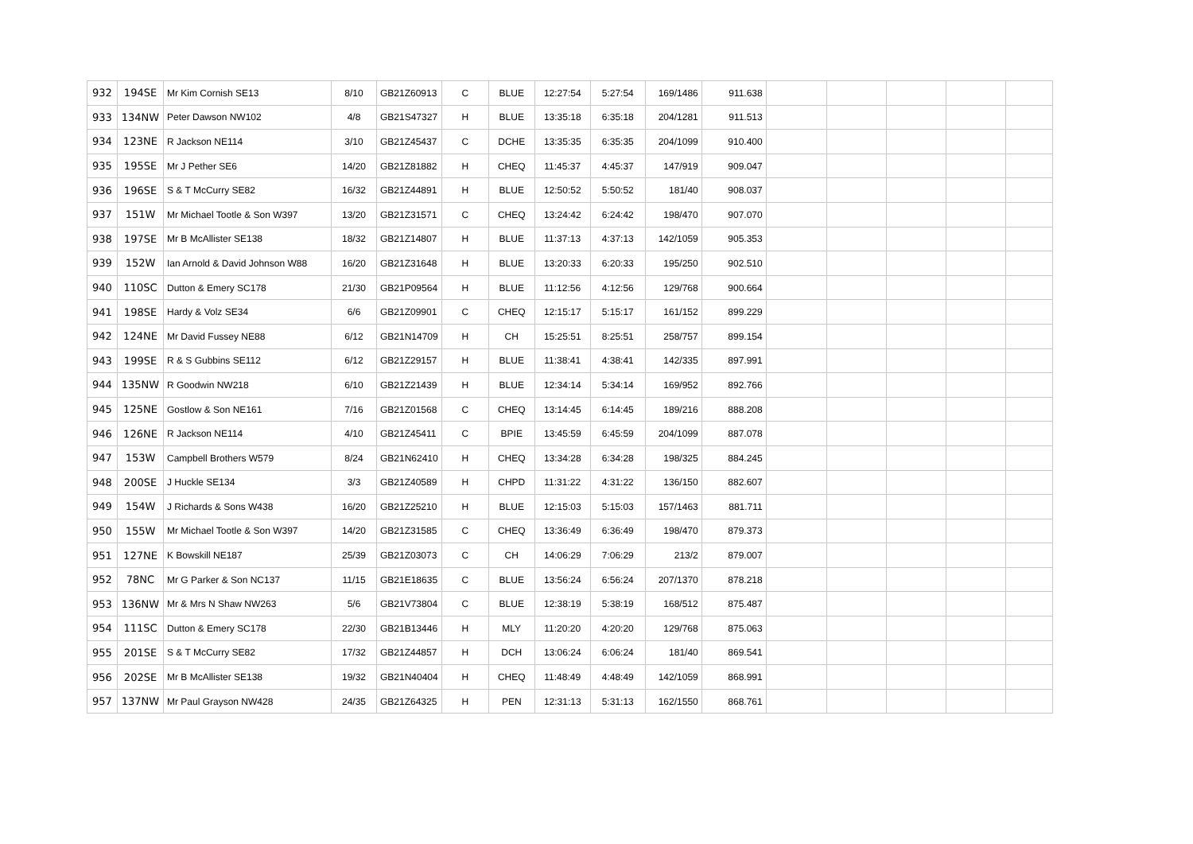| 932 | 194SE | Mr Kim Cornish SE13 | 8/10 | GB21Z60913 | C | BLUE | 12:27:54 | 5:27:54 | 169/1486 | 911.638 | | | | | |
| 933 | 134NW | Peter Dawson NW102 | 4/8 | GB21S47327 | H | BLUE | 13:35:18 | 6:35:18 | 204/1281 | 911.513 | | | | | |
| 934 | 123NE | R Jackson NE114 | 3/10 | GB21Z45437 | C | DCHE | 13:35:35 | 6:35:35 | 204/1099 | 910.400 | | | | | |
| 935 | 195SE | Mr J Pether SE6 | 14/20 | GB21Z81882 | H | CHEQ | 11:45:37 | 4:45:37 | 147/919 | 909.047 | | | | | |
| 936 | 196SE | S & T McCurry SE82 | 16/32 | GB21Z44891 | H | BLUE | 12:50:52 | 5:50:52 | 181/40 | 908.037 | | | | | |
| 937 | 151W | Mr Michael Tootle & Son W397 | 13/20 | GB21Z31571 | C | CHEQ | 13:24:42 | 6:24:42 | 198/470 | 907.070 | | | | | |
| 938 | 197SE | Mr B McAllister SE138 | 18/32 | GB21Z14807 | H | BLUE | 11:37:13 | 4:37:13 | 142/1059 | 905.353 | | | | | |
| 939 | 152W | Ian Arnold & David Johnson W88 | 16/20 | GB21Z31648 | H | BLUE | 13:20:33 | 6:20:33 | 195/250 | 902.510 | | | | | |
| 940 | 110SC | Dutton & Emery SC178 | 21/30 | GB21P09564 | H | BLUE | 11:12:56 | 4:12:56 | 129/768 | 900.664 | | | | | |
| 941 | 198SE | Hardy & Volz SE34 | 6/6 | GB21Z09901 | C | CHEQ | 12:15:17 | 5:15:17 | 161/152 | 899.229 | | | | | |
| 942 | 124NE | Mr David Fussey NE88 | 6/12 | GB21N14709 | H | CH | 15:25:51 | 8:25:51 | 258/757 | 899.154 | | | | | |
| 943 | 199SE | R & S Gubbins SE112 | 6/12 | GB21Z29157 | H | BLUE | 11:38:41 | 4:38:41 | 142/335 | 897.991 | | | | | |
| 944 | 135NW | R Goodwin NW218 | 6/10 | GB21Z21439 | H | BLUE | 12:34:14 | 5:34:14 | 169/952 | 892.766 | | | | | |
| 945 | 125NE | Gostlow & Son NE161 | 7/16 | GB21Z01568 | C | CHEQ | 13:14:45 | 6:14:45 | 189/216 | 888.208 | | | | | |
| 946 | 126NE | R Jackson NE114 | 4/10 | GB21Z45411 | C | BPIE | 13:45:59 | 6:45:59 | 204/1099 | 887.078 | | | | | |
| 947 | 153W | Campbell Brothers W579 | 8/24 | GB21N62410 | H | CHEQ | 13:34:28 | 6:34:28 | 198/325 | 884.245 | | | | | |
| 948 | 200SE | J Huckle SE134 | 3/3 | GB21Z40589 | H | CHPD | 11:31:22 | 4:31:22 | 136/150 | 882.607 | | | | | |
| 949 | 154W | J Richards & Sons W438 | 16/20 | GB21Z25210 | H | BLUE | 12:15:03 | 5:15:03 | 157/1463 | 881.711 | | | | | |
| 950 | 155W | Mr Michael Tootle & Son W397 | 14/20 | GB21Z31585 | C | CHEQ | 13:36:49 | 6:36:49 | 198/470 | 879.373 | | | | | |
| 951 | 127NE | K Bowskill NE187 | 25/39 | GB21Z03073 | C | CH | 14:06:29 | 7:06:29 | 213/2 | 879.007 | | | | | |
| 952 | 78NC | Mr G Parker & Son NC137 | 11/15 | GB21E18635 | C | BLUE | 13:56:24 | 6:56:24 | 207/1370 | 878.218 | | | | | |
| 953 | 136NW | Mr & Mrs N Shaw NW263 | 5/6 | GB21V73804 | C | BLUE | 12:38:19 | 5:38:19 | 168/512 | 875.487 | | | | | |
| 954 | 111SC | Dutton & Emery SC178 | 22/30 | GB21B13446 | H | MLY | 11:20:20 | 4:20:20 | 129/768 | 875.063 | | | | | |
| 955 | 201SE | S & T McCurry SE82 | 17/32 | GB21Z44857 | H | DCH | 13:06:24 | 6:06:24 | 181/40 | 869.541 | | | | | |
| 956 | 202SE | Mr B McAllister SE138 | 19/32 | GB21N40404 | H | CHEQ | 11:48:49 | 4:48:49 | 142/1059 | 868.991 | | | | | |
| 957 | 137NW | Mr Paul Grayson NW428 | 24/35 | GB21Z64325 | H | PEN | 12:31:13 | 5:31:13 | 162/1550 | 868.761 | | | | | |